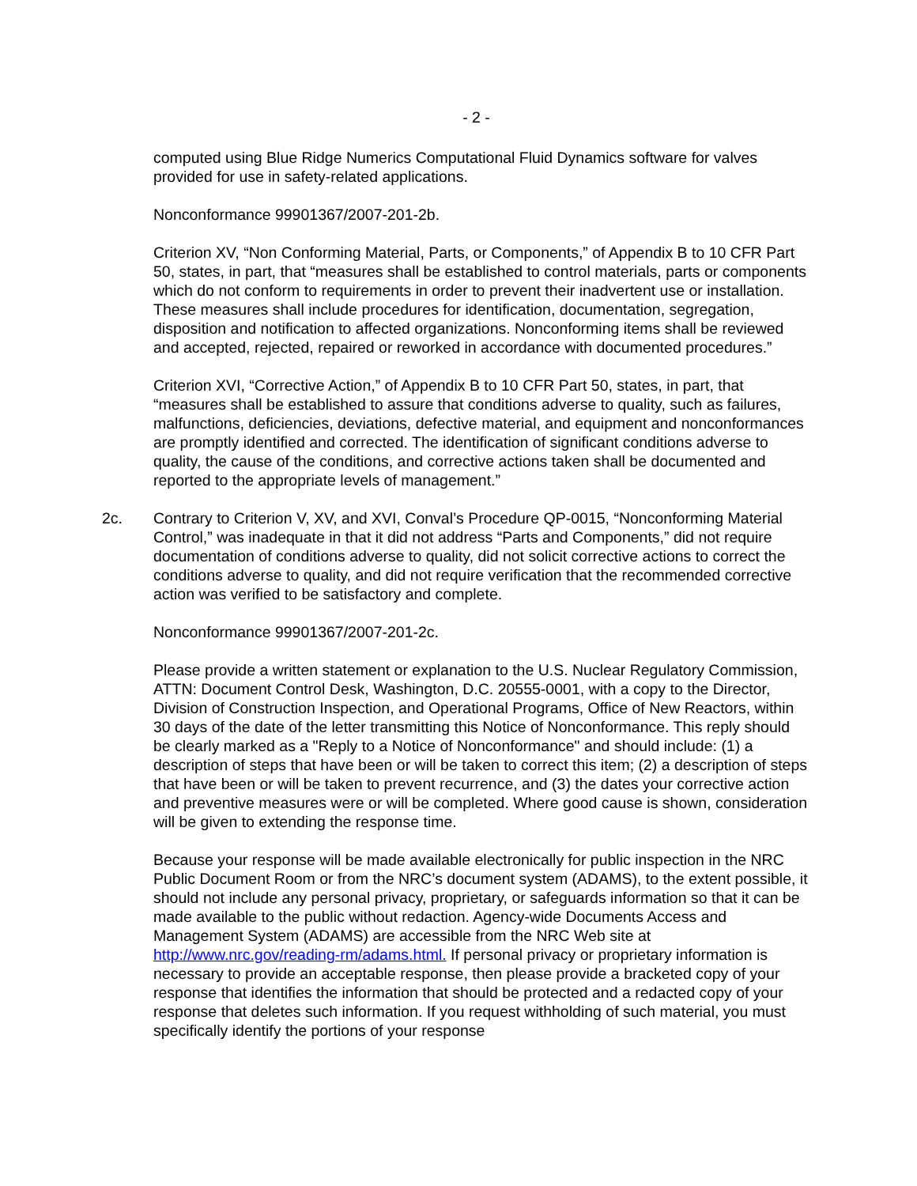- 2 -
computed using Blue Ridge Numerics Computational Fluid Dynamics software for valves provided for use in safety-related applications.
Nonconformance 99901367/2007-201-2b.
Criterion XV, “Non Conforming Material, Parts, or Components,” of Appendix B to 10 CFR Part 50, states, in part, that “measures shall be established to control materials, parts or components which do not conform to requirements in order to prevent their inadvertent use or installation. These measures shall include procedures for identification, documentation, segregation, disposition and notification to affected organizations. Nonconforming items shall be reviewed and accepted, rejected, repaired or reworked in accordance with documented procedures.”
Criterion XVI, “Corrective Action,” of Appendix B to 10 CFR Part 50, states, in part, that “measures shall be established to assure that conditions adverse to quality, such as failures, malfunctions, deficiencies, deviations, defective material, and equipment and nonconformances are promptly identified and corrected. The identification of significant conditions adverse to quality, the cause of the conditions, and corrective actions taken shall be documented and reported to the appropriate levels of management.”
2c. Contrary to Criterion V, XV, and XVI, Conval’s Procedure QP-0015, “Nonconforming Material Control,” was inadequate in that it did not address “Parts and Components,” did not require documentation of conditions adverse to quality, did not solicit corrective actions to correct the conditions adverse to quality, and did not require verification that the recommended corrective action was verified to be satisfactory and complete.
Nonconformance 99901367/2007-201-2c.
Please provide a written statement or explanation to the U.S. Nuclear Regulatory Commission, ATTN: Document Control Desk, Washington, D.C. 20555-0001, with a copy to the Director, Division of Construction Inspection, and Operational Programs, Office of New Reactors, within 30 days of the date of the letter transmitting this Notice of Nonconformance. This reply should be clearly marked as a "Reply to a Notice of Nonconformance" and should include: (1) a description of steps that have been or will be taken to correct this item; (2) a description of steps that have been or will be taken to prevent recurrence, and (3) the dates your corrective action and preventive measures were or will be completed. Where good cause is shown, consideration will be given to extending the response time.
Because your response will be made available electronically for public inspection in the NRC Public Document Room or from the NRC’s document system (ADAMS), to the extent possible, it should not include any personal privacy, proprietary, or safeguards information so that it can be made available to the public without redaction. Agency-wide Documents Access and Management System (ADAMS) are accessible from the NRC Web site at http://www.nrc.gov/reading-rm/adams.html. If personal privacy or proprietary information is necessary to provide an acceptable response, then please provide a bracketed copy of your response that identifies the information that should be protected and a redacted copy of your response that deletes such information. If you request withholding of such material, you must specifically identify the portions of your response